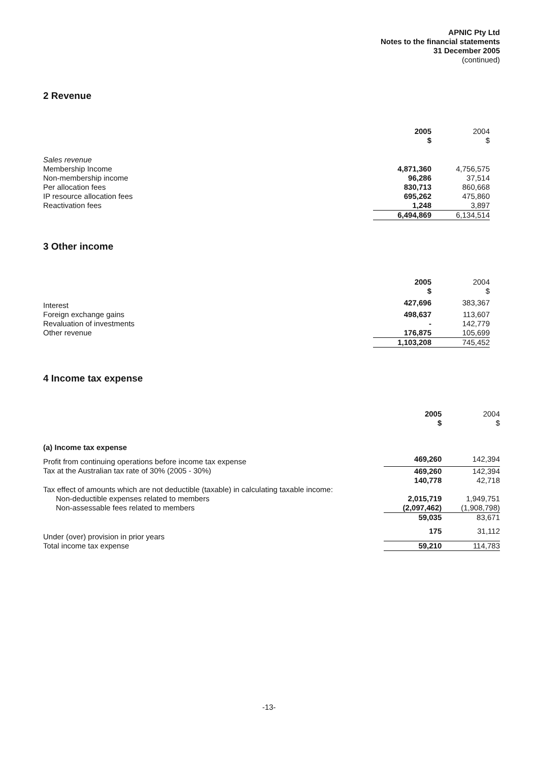APNIC Pty Ltd
Notes to the financial statements
31 December 2005
(continued)
2 Revenue
| | 2005 $ | 2004 $ |
| Sales revenue | | |
| Membership Income | 4,871,360 | 4,756,575 |
| Non-membership income | 96,286 | 37,514 |
| Per allocation fees | 830,713 | 860,668 |
| IP resource allocation fees | 695,262 | 475,860 |
| Reactivation fees | 1,248 | 3,897 |
| | 6,494,869 | 6,134,514 |
3 Other income
| | 2005 $ | 2004 $ |
| Interest | 427,696 | 383,367 |
| Foreign exchange gains | 498,637 | 113,607 |
| Revaluation of investments | - | 142,779 |
| Other revenue | 176,875 | 105,699 |
| | 1,103,208 | 745,452 |
4 Income tax expense
| | 2005 $ | 2004 $ |
| (a) Income tax expense | | |
| Profit from continuing operations before income tax expense | 469,260 | 142,394 |
| Tax at the Australian tax rate of 30% (2005 - 30%) | 469,260 | 142,394 |
| | 140,778 | 42,718 |
| Tax effect of amounts which are not deductible (taxable) in calculating taxable income: | | |
| Non-deductible expenses related to members | 2,015,719 | 1,949,751 |
| Non-assessable fees related to members | (2,097,462) | (1,908,798) |
| | 59,035 | 83,671 |
| Under (over) provision in prior years | 175 | 31,112 |
| Total income tax expense | 59,210 | 114,783 |
-13-